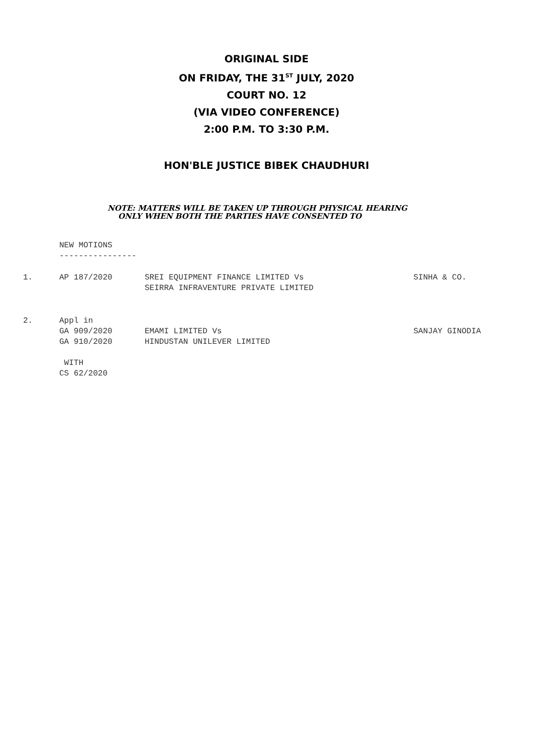ORIGINAL SIDE
ON FRIDAY, THE 31<sup>ST</sup> JULY, 2020
COURT NO. 12
(VIA VIDEO CONFERENCE)
2:00 P.M. TO 3:30 P.M.
HON'BLE JUSTICE BIBEK CHAUDHURI
NOTE: MATTERS WILL BE TAKEN UP THROUGH PHYSICAL HEARING
ONLY WHEN BOTH THE PARTIES HAVE CONSENTED TO
NEW MOTIONS
----------------
| 1. | AP 187/2020 | SREI EQUIPMENT FINANCE LIMITED Vs SEIRRA INFRAVENTURE PRIVATE LIMITED | SINHA & CO. |
| 2. | Appl in GA 909/2020 GA 910/2020 WITH CS 62/2020 | EMAMI LIMITED Vs HINDUSTAN UNILEVER LIMITED | SANJAY GINODIA |